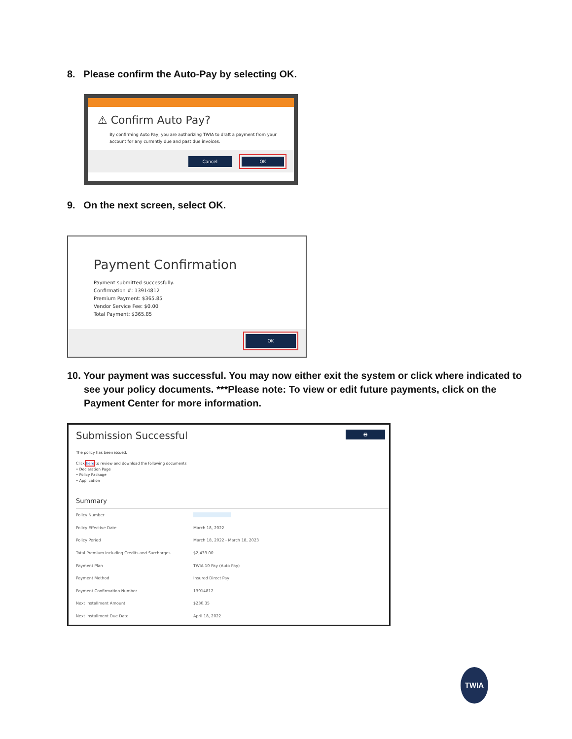8. Please confirm the Auto-Pay by selecting OK.
⚠ Confirm Auto Pay?
By confirming Auto Pay, you are authorizing TWIA to draft a payment from your account for any currently due and past due invoices.
Cancel OK
9. On the next screen, select OK.
Payment Confirmation
Payment submitted successfully.
Confirmation #: 13914812
Premium Payment: $365.85
Vendor Service Fee: $0.00
Total Payment: $365.85
OK
10. Your payment was successful. You may now either exit the system or click where indicated to see your policy documents. ***Please note: To view or edit future payments, click on the Payment Center for more information.
Submission Successful 🖶
The policy has been issued.
Click here to review and download the following documents
• Declaration Page
• Policy Package
• Application
Summary
| Policy Number | |
| Policy Effective Date | March 18, 2022 |
| Policy Period | March 18, 2022 - March 18, 2023 |
| Total Premium including Credits and Surcharges | $2,439.00 |
| Payment Plan | TWIA 10 Pay (Auto Pay) |
| Payment Method | Insured Direct Pay |
| Payment Confirmation Number | 13914812 |
| Next Installment Amount | $230.35 |
| Next Installment Due Date | April 18, 2022 |
TWIA